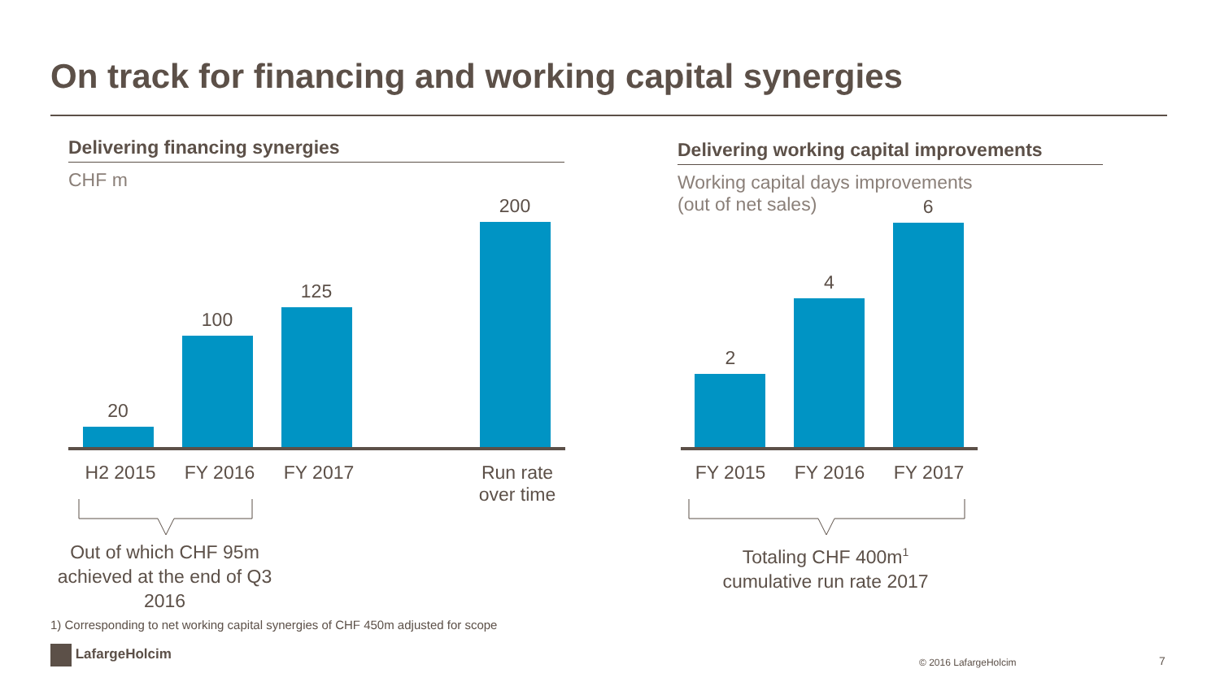On track for financing and working capital synergies
Delivering financing synergies
CHF m
20
100
125
200
H2 2015 FY 2016 FY 2017 Run rate
over time
Out of which CHF 95m achieved at the end of Q3 2016
Delivering working capital improvements
Working capital days improvements
(out of net sales)
2
4
6
FY 2015 FY 2016 FY 2017
Totaling CHF 400m<sup>1</sup> cumulative run rate 2017
1) Corresponding to net working capital synergies of CHF 450m adjusted for scope
LafargeHolcim
© 2016 LafargeHolcim 7